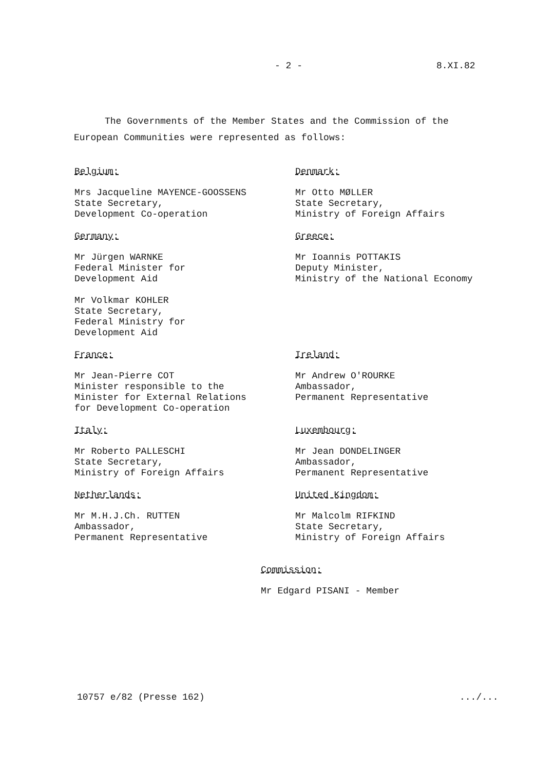- 2 - 8.XI.82
The Governments of the Member States and the Commission of the European Communities were represented as follows:
Belgium:
Mrs Jacqueline MAYENCE-GOOSSENS
State Secretary,
Development Co-operation
Denmark:
Mr Otto MØLLER
State Secretary,
Ministry of Foreign Affairs
Germany:
Mr Jürgen WARNKE
Federal Minister for
Development Aid
Mr Volkmar KOHLER
State Secretary,
Federal Ministry for
Development Aid
Greece:
Mr Ioannis POTTAKIS
Deputy Minister,
Ministry of the National Economy
France:
Mr Jean-Pierre COT
Minister responsible to the
Minister for External Relations
for Development Co-operation
Ireland:
Mr Andrew O'ROURKE
Ambassador,
Permanent Representative
Italy:
Mr Roberto PALLESCHI
State Secretary,
Ministry of Foreign Affairs
Luxembourg:
Mr Jean DONDELINGER
Ambassador,
Permanent Representative
Netherlands:
Mr M.H.J.Ch. RUTTEN
Ambassador,
Permanent Representative
United Kingdom:
Mr Malcolm RIFKIND
State Secretary,
Ministry of Foreign Affairs
Commission:
Mr Edgard PISANI - Member
10757 e/82 (Presse 162) .../...